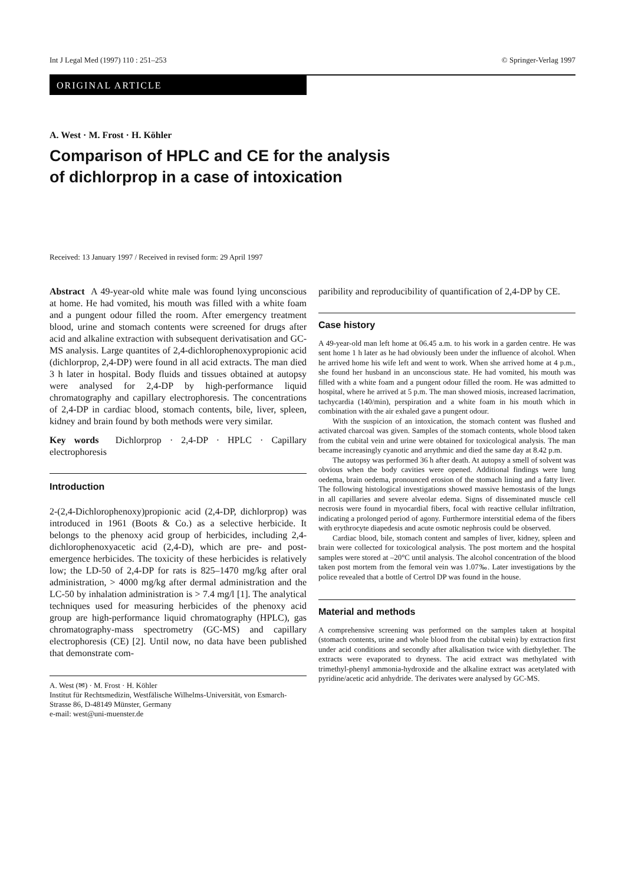Int J Legal Med (1997) 110 : 251–253 © Springer-Verlag 1997
ORIGINAL ARTICLE
A. West · M. Frost · H. Köhler
Comparison of HPLC and CE for the analysis
of dichlorprop in a case of intoxication
Received: 13 January 1997 / Received in revised form: 29 April 1997
Abstract A 49-year-old white male was found lying unconscious at home. He had vomited, his mouth was filled with a white foam and a pungent odour filled the room. After emergency treatment blood, urine and stomach contents were screened for drugs after acid and alkaline extraction with subsequent derivatisation and GC-MS analysis. Large quantites of 2,4-dichlorophenoxypropionic acid (dichlorprop, 2,4-DP) were found in all acid extracts. The man died 3 h later in hospital. Body fluids and tissues obtained at autopsy were analysed for 2,4-DP by high-performance liquid chromatography and capillary electrophoresis. The concentrations of 2,4-DP in cardiac blood, stomach contents, bile, liver, spleen, kidney and brain found by both methods were very similar.
Key words Dichlorprop · 2,4-DP · HPLC · Capillary electrophoresis
Introduction
2-(2,4-Dichlorophenoxy)propionic acid (2,4-DP, dichlorprop) was introduced in 1961 (Boots & Co.) as a selective herbicide. It belongs to the phenoxy acid group of herbicides, including 2,4-dichlorophenoxyacetic acid (2,4-D), which are pre- and post-emergence herbicides. The toxicity of these herbicides is relatively low; the LD-50 of 2,4-DP for rats is 825–1470 mg/kg after oral administration, > 4000 mg/kg after dermal administration and the LC-50 by inhalation administration is > 7.4 mg/l [1]. The analytical techniques used for measuring herbicides of the phenoxy acid group are high-performance liquid chromatography (HPLC), gas chromatography-mass spectrometry (GC-MS) and capillary electrophoresis (CE) [2]. Until now, no data have been published that demonstrate com-
A. West (✉) · M. Frost · H. Köhler
Institut für Rechtsmedizin, Westfälische Wilhelms-Universität, von Esmarch-Strasse 86, D-48149 Münster, Germany
e-mail: west@uni-muenster.de
paribility and reproducibility of quantification of 2,4-DP by CE.
Case history
A 49-year-old man left home at 06.45 a.m. to his work in a garden centre. He was sent home 1 h later as he had obviously been under the influence of alcohol. When he arrived home his wife left and went to work. When she arrived home at 4 p.m., she found her husband in an unconscious state. He had vomited, his mouth was filled with a white foam and a pungent odour filled the room. He was admitted to hospital, where he arrived at 5 p.m. The man showed miosis, increased lacrimation, tachycardia (140/min), perspiration and a white foam in his mouth which in combination with the air exhaled gave a pungent odour.
With the suspicion of an intoxication, the stomach content was flushed and activated charcoal was given. Samples of the stomach contents, whole blood taken from the cubital vein and urine were obtained for toxicological analysis. The man became increasingly cyanotic and arrythmic and died the same day at 8.42 p.m.
The autopsy was performed 36 h after death. At autopsy a smell of solvent was obvious when the body cavities were opened. Additional findings were lung oedema, brain oedema, pronounced erosion of the stomach lining and a fatty liver. The following histological investigations showed massive hemostasis of the lungs in all capillaries and severe alveolar edema. Signs of disseminated muscle cell necrosis were found in myocardial fibers, focal with reactive cellular infiltration, indicating a prolonged period of agony. Furthermore interstitial edema of the fibers with erythrocyte diapedesis and acute osmotic nephrosis could be observed.
Cardiac blood, bile, stomach content and samples of liver, kidney, spleen and brain were collected for toxicological analysis. The post mortem and the hospital samples were stored at –20°C until analysis. The alcohol concentration of the blood taken post mortem from the femoral vein was 1.07‰. Later investigations by the police revealed that a bottle of Certrol DP was found in the house.
Material and methods
A comprehensive screening was performed on the samples taken at hospital (stomach contents, urine and whole blood from the cubital vein) by extraction first under acid conditions and secondly after alkalisation twice with diethylether. The extracts were evaporated to dryness. The acid extract was methylated with trimethyl-phenyl ammonia-hydroxide and the alkaline extract was acetylated with pyridine/acetic acid anhydride. The derivates were analysed by GC-MS.